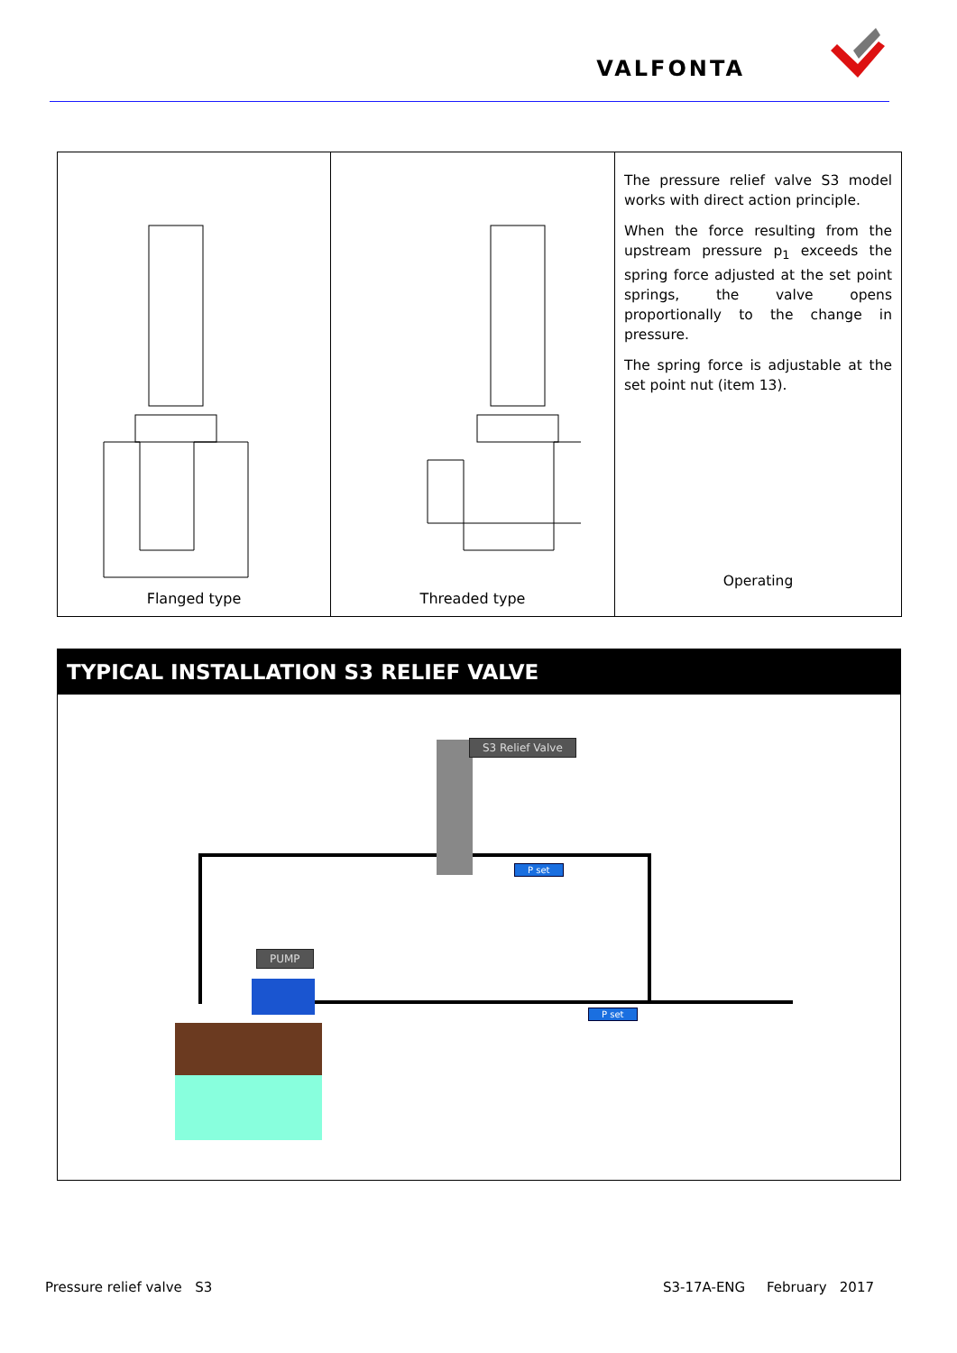VALFONTA
| Flanged type | Threaded type | The pressure relief valve S3 model works with direct action principle. When the force resulting from the upstream pressure p<sub>1</sub> exceeds the spring force adjusted at the set point springs, the valve opens proportionally to the change in pressure. The spring force is adjustable at the set point nut (item 13). Operating |
TYPICAL INSTALLATION S3 RELIEF VALVE
S3 Relief Valve
PUMP
P set
P set
Pressure relief valve S3 S3-17A-ENG February 2017